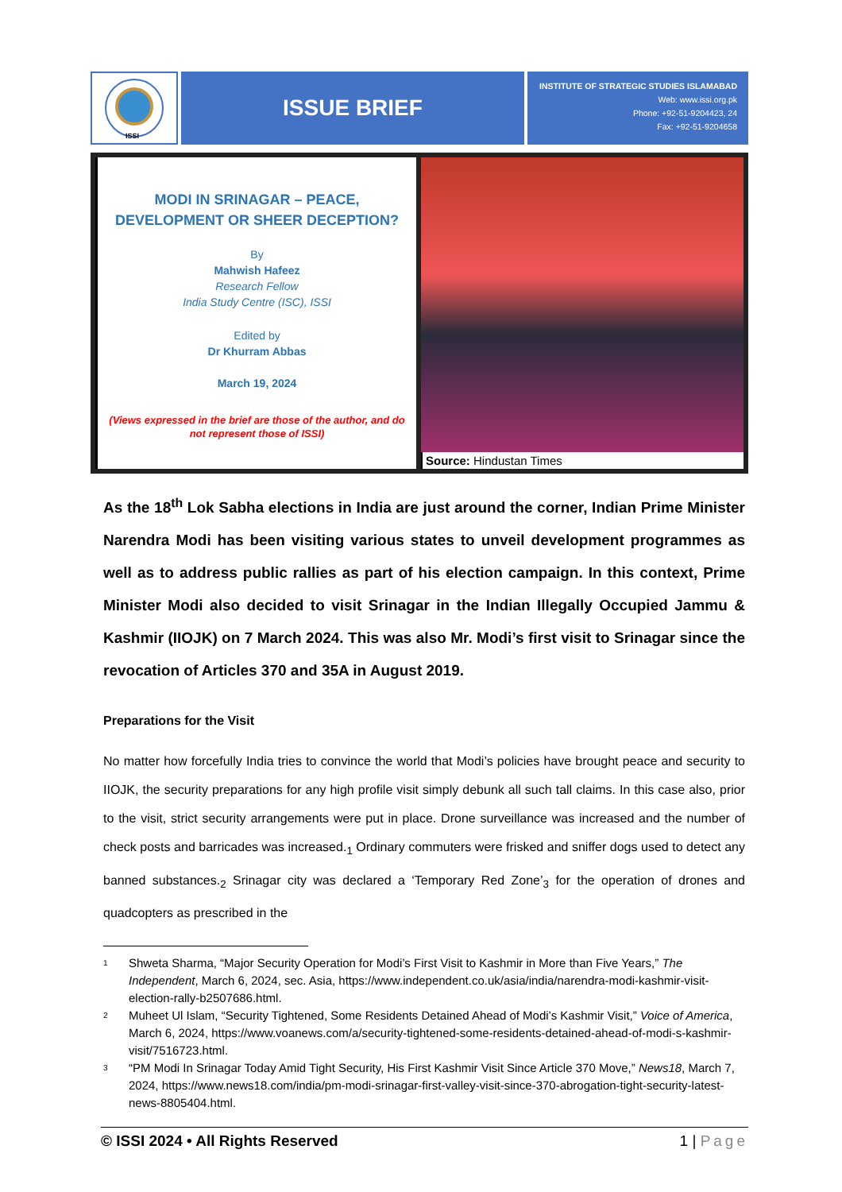ISSI
ISSUE BRIEF
INSTITUTE OF STRATEGIC STUDIES ISLAMABAD
Web: www.issi.org.pk
Phone: +92-51-9204423, 24
Fax: +92-51-9204658
MODI IN SRINAGAR – PEACE,
DEVELOPMENT OR SHEER DECEPTION?
By
Mahwish Hafeez
Research Fellow
India Study Centre (ISC), ISSI
Edited by
Dr Khurram Abbas
March 19, 2024
(Views expressed in the brief are those of the author, and do
not represent those of ISSI)
Source: Hindustan Times
As the 18<sup>th</sup> Lok Sabha elections in India are just around the corner, Indian Prime Minister Narendra Modi has been visiting various states to unveil development programmes as well as to address public rallies as part of his election campaign. In this context, Prime Minister Modi also decided to visit Srinagar in the Indian Illegally Occupied Jammu & Kashmir (IIOJK) on 7 March 2024. This was also Mr. Modi’s first visit to Srinagar since the revocation of Articles 370 and 35A in August 2019.
Preparations for the Visit
No matter how forcefully India tries to convince the world that Modi’s policies have brought peace and security to IIOJK, the security preparations for any high profile visit simply debunk all such tall claims. In this case also, prior to the visit, strict security arrangements were put in place. Drone surveillance was increased and the number of check posts and barricades was increased.<sub>1</sub> Ordinary commuters were frisked and sniffer dogs used to detect any banned substances.<sub>2</sub> Srinagar city was declared a ‘Temporary Red Zone’<sub>3</sub> for the operation of drones and quadcopters as prescribed in the
1 Shweta Sharma, “Major Security Operation for Modi’s First Visit to Kashmir in More than Five Years,” The Independent, March 6, 2024, sec. Asia, https://www.independent.co.uk/asia/india/narendra-modi-kashmir-visit-election-rally-b2507686.html.
2 Muheet Ul Islam, “Security Tightened, Some Residents Detained Ahead of Modi’s Kashmir Visit,” Voice of America, March 6, 2024, https://www.voanews.com/a/security-tightened-some-residents-detained-ahead-of-modi-s-kashmir-visit/7516723.html.
3 “PM Modi In Srinagar Today Amid Tight Security, His First Kashmir Visit Since Article 370 Move,” News18, March 7, 2024, https://www.news18.com/india/pm-modi-srinagar-first-valley-visit-since-370-abrogation-tight-security-latest-news-8805404.html.
© ISSI 2024 • All Rights Reserved 1 | Page